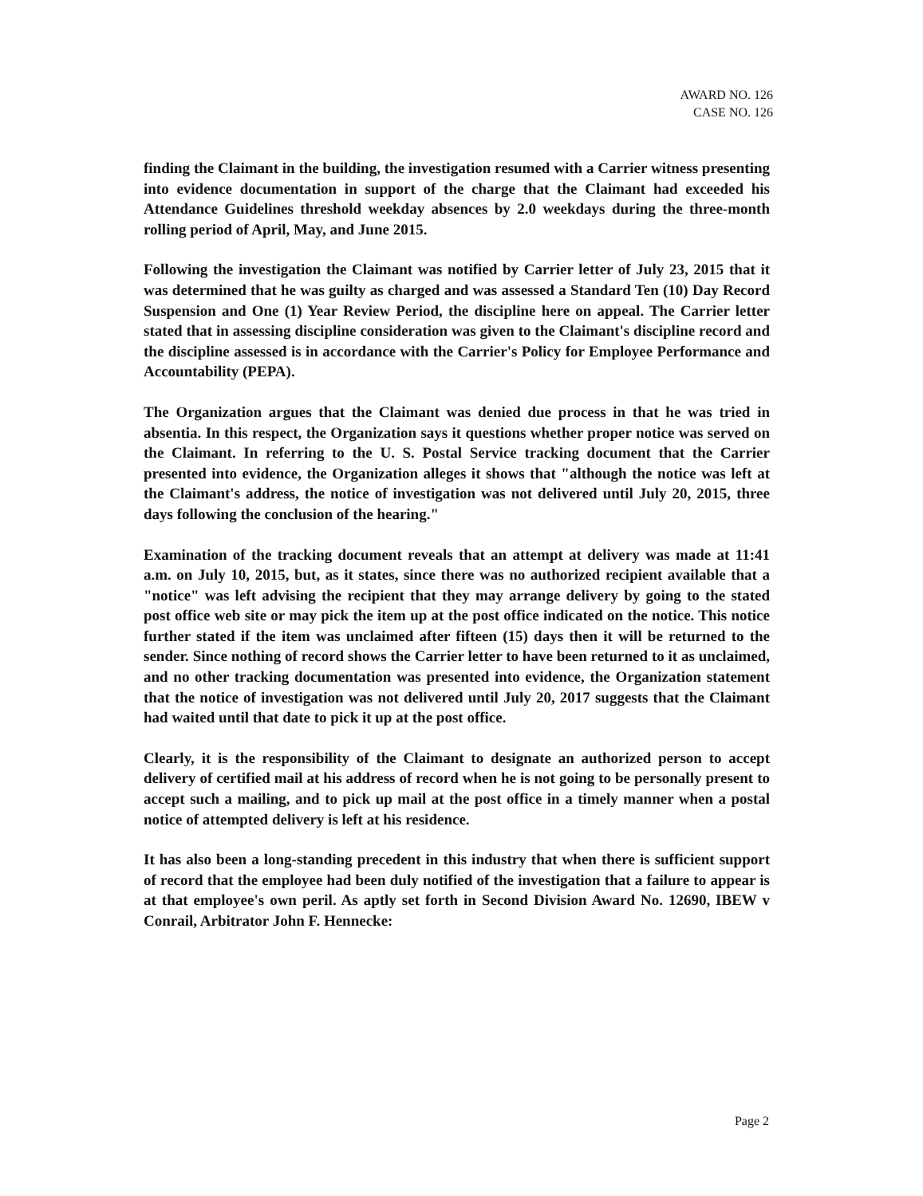AWARD NO. 126
CASE NO. 126
finding the Claimant in the building, the investigation resumed with a Carrier witness presenting into evidence documentation in support of the charge that the Claimant had exceeded his Attendance Guidelines threshold weekday absences by 2.0 weekdays during the three-month rolling period of April, May, and June 2015.
Following the investigation the Claimant was notified by Carrier letter of July 23, 2015 that it was determined that he was guilty as charged and was assessed a Standard Ten (10) Day Record Suspension and One (1) Year Review Period, the discipline here on appeal. The Carrier letter stated that in assessing discipline consideration was given to the Claimant's discipline record and the discipline assessed is in accordance with the Carrier's Policy for Employee Performance and Accountability (PEPA).
The Organization argues that the Claimant was denied due process in that he was tried in absentia. In this respect, the Organization says it questions whether proper notice was served on the Claimant. In referring to the U. S. Postal Service tracking document that the Carrier presented into evidence, the Organization alleges it shows that "although the notice was left at the Claimant's address, the notice of investigation was not delivered until July 20, 2015, three days following the conclusion of the hearing."
Examination of the tracking document reveals that an attempt at delivery was made at 11:41 a.m. on July 10, 2015, but, as it states, since there was no authorized recipient available that a "notice" was left advising the recipient that they may arrange delivery by going to the stated post office web site or may pick the item up at the post office indicated on the notice. This notice further stated if the item was unclaimed after fifteen (15) days then it will be returned to the sender. Since nothing of record shows the Carrier letter to have been returned to it as unclaimed, and no other tracking documentation was presented into evidence, the Organization statement that the notice of investigation was not delivered until July 20, 2017 suggests that the Claimant had waited until that date to pick it up at the post office.
Clearly, it is the responsibility of the Claimant to designate an authorized person to accept delivery of certified mail at his address of record when he is not going to be personally present to accept such a mailing, and to pick up mail at the post office in a timely manner when a postal notice of attempted delivery is left at his residence.
It has also been a long-standing precedent in this industry that when there is sufficient support of record that the employee had been duly notified of the investigation that a failure to appear is at that employee's own peril. As aptly set forth in Second Division Award No. 12690, IBEW v Conrail, Arbitrator John F. Hennecke:
Page 2